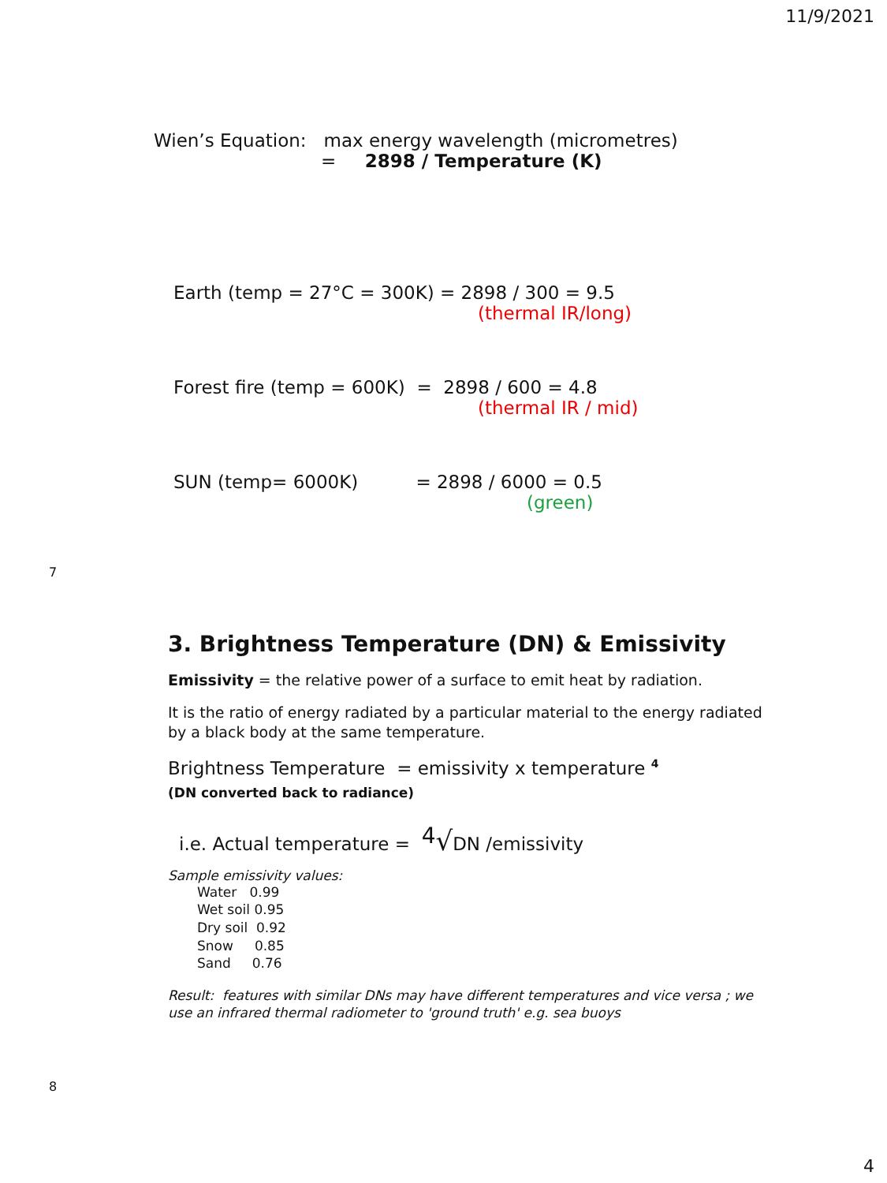11/9/2021
Wien’s Equation: max energy wavelength (micrometres)
= 2898 / Temperature (K)
Earth (temp = 27°C = 300K) = 2898 / 300 = 9.5
(thermal IR/long)
Forest fire (temp = 600K) = 2898 / 600 = 4.8
(thermal IR / mid)
SUN (temp= 6000K) = 2898 / 6000 = 0.5
(green)
7
3. Brightness Temperature (DN) & Emissivity
Emissivity = the relative power of a surface to emit heat by radiation.
It is the ratio of energy radiated by a particular material to the energy radiated by a black body at the same temperature.
Brightness Temperature = emissivity x temperature <sup>4</sup>
(DN converted back to radiance)
i.e. Actual temperature = <sup>4</sup>√DN /emissivity
Sample emissivity values:
Water 0.99
Wet soil 0.95
Dry soil 0.92
Snow 0.85
Sand 0.76
Result: features with similar DNs may have different temperatures and vice versa ; we use an infrared thermal radiometer to 'ground truth' e.g. sea buoys
8
4